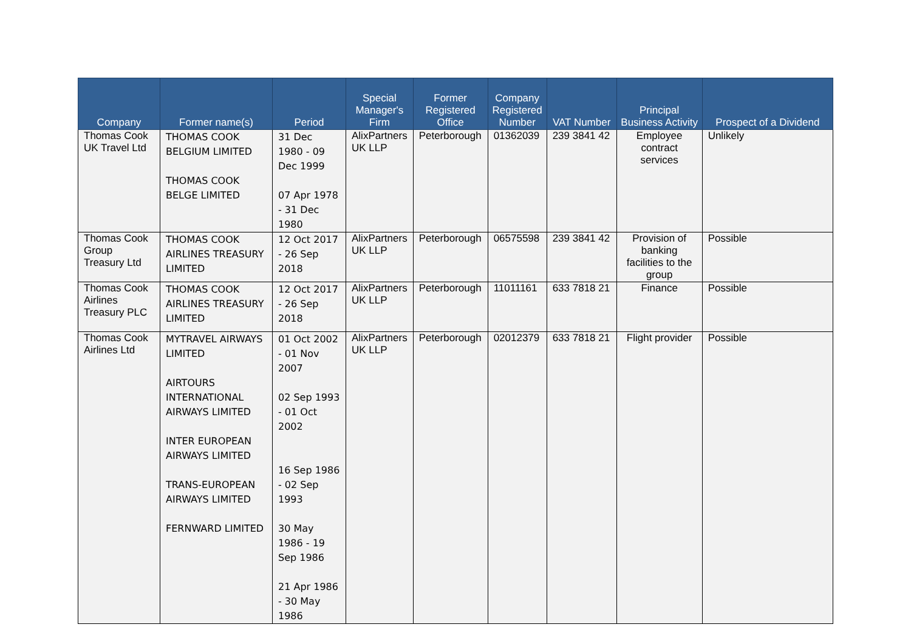| Company | Former name(s) | Period | Special Manager's Firm | Former Registered Office | Company Registered Number | VAT Number | Principal Business Activity | Prospect of a Dividend |
| --- | --- | --- | --- | --- | --- | --- | --- | --- |
| Thomas Cook UK Travel Ltd | THOMAS COOK BELGIUM LIMITED THOMAS COOK BELGE LIMITED | 31 Dec 1980 - 09 Dec 1999 07 Apr 1978 - 31 Dec 1980 | AlixPartners UK LLP | Peterborough | 01362039 | 239 3841 42 | Employee contract services | Unlikely |
| Thomas Cook Group Treasury Ltd | THOMAS COOK AIRLINES TREASURY LIMITED | 12 Oct 2017 - 26 Sep 2018 | AlixPartners UK LLP | Peterborough | 06575598 | 239 3841 42 | Provision of banking facilities to the group | Possible |
| Thomas Cook Airlines Treasury PLC | THOMAS COOK AIRLINES TREASURY LIMITED | 12 Oct 2017 - 26 Sep 2018 | AlixPartners UK LLP | Peterborough | 11011161 | 633 7818 21 | Finance | Possible |
| Thomas Cook Airlines Ltd | MYTRAVEL AIRWAYS LIMITED AIRTOURS INTERNATIONAL AIRWAYS LIMITED INTER EUROPEAN AIRWAYS LIMITED TRANS-EUROPEAN AIRWAYS LIMITED FERNWARD LIMITED | 01 Oct 2002 - 01 Nov 2007 02 Sep 1993 - 01 Oct 2002 16 Sep 1986 - 02 Sep 1993 30 May 1986 - 19 Sep 1986 21 Apr 1986 - 30 May 1986 | AlixPartners UK LLP | Peterborough | 02012379 | 633 7818 21 | Flight provider | Possible |